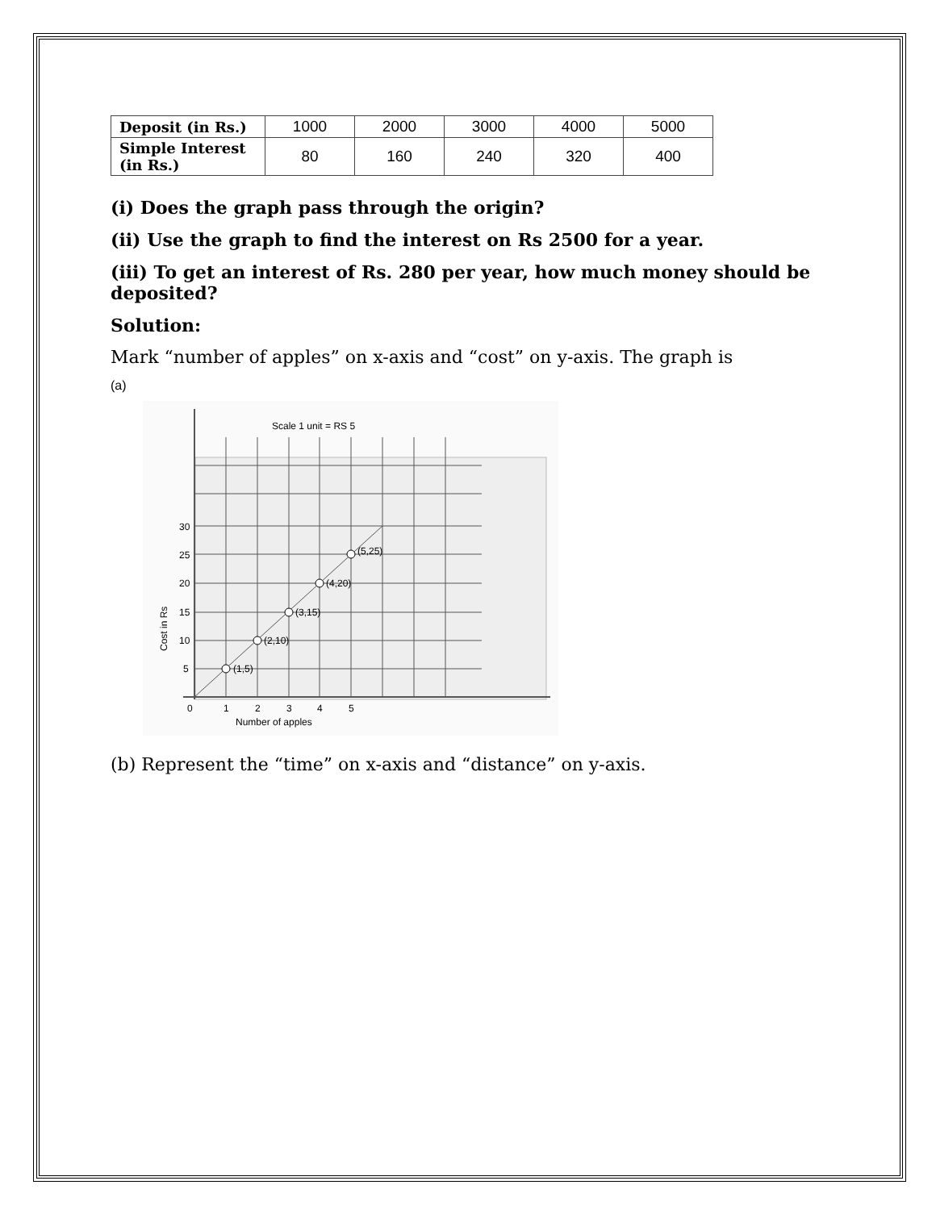| Deposit (in Rs.) | 1000 | 2000 | 3000 | 4000 | 5000 |
| Simple Interest (in Rs.) | 80 | 160 | 240 | 320 | 400 |
(i) Does the graph pass through the origin?
(ii) Use the graph to find the interest on Rs 2500 for a year.
(iii) To get an interest of Rs. 280 per year, how much money should be deposited?
Solution:
Mark “number of apples” on x-axis and “cost” on y-axis. The graph is
(a)
Scale 1 unit = RS 5
(1,5)
(2,10)
(3,15)
(4,20)
(5,25)
30
25
20
15
10
5
0
1
2
3
4
5
Number of apples
Cost in Rs
(b) Represent the “time” on x-axis and “distance” on y-axis.